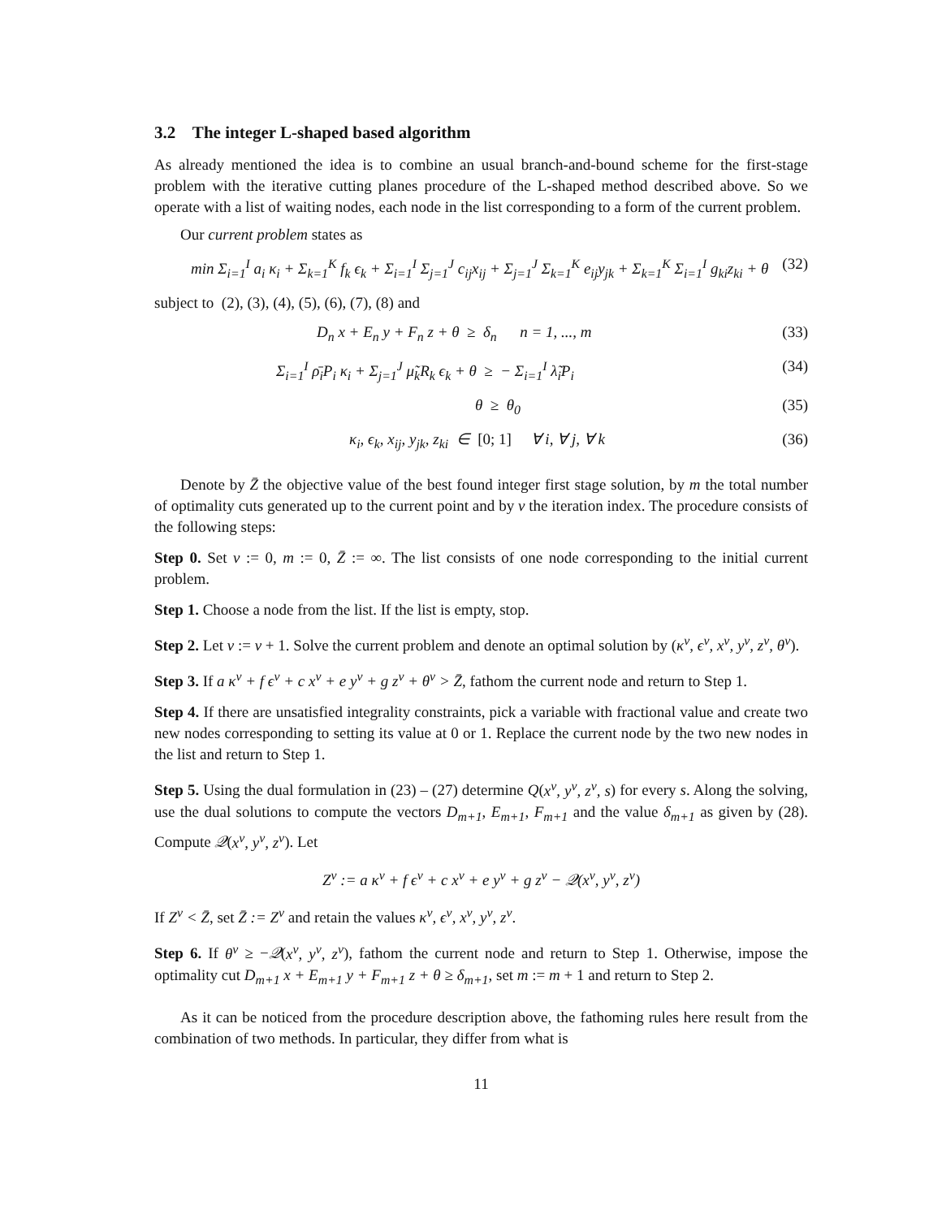3.2 The integer L-shaped based algorithm
As already mentioned the idea is to combine an usual branch-and-bound scheme for the first-stage problem with the iterative cutting planes procedure of the L-shaped method described above. So we operate with a list of waiting nodes, each node in the list corresponding to a form of the current problem.
Our current problem states as
min Σ<sub>i=1</sub><sup>I</sup> a<sub>i</sub> κ<sub>i</sub> + Σ<sub>k=1</sub><sup>K</sup> f<sub>k</sub> ϵ<sub>k</sub> + Σ<sub>i=1</sub><sup>I</sup> Σ<sub>j=1</sub><sup>J</sup> c<sub>ij</sub>x<sub>ij</sub> + Σ<sub>j=1</sub><sup>J</sup> Σ<sub>k=1</sub><sup>K</sup> e<sub>ij</sub>y<sub>jk</sub> + Σ<sub>k=1</sub><sup>K</sup> Σ<sub>i=1</sub><sup>I</sup> g<sub>ki</sub>z<sub>ki</sub> + θ (32)
subject to (2), (3), (4), (5), (6), (7), (8) and
D<sub>n</sub> x + E<sub>n</sub> y + F<sub>n</sub> z + θ ≥ δ<sub>n</sub> n = 1, ..., m (33)
Σ<sub>i=1</sub><sup>I</sup> ρ̄<sub>i</sub>P<sub>i</sub> κ<sub>i</sub> + Σ<sub>j=1</sub><sup>J</sup> μ̃<sub>k</sub>R<sub>k</sub> ϵ<sub>k</sub> + θ ≥ − Σ<sub>i=1</sub><sup>I</sup> λ̃<sub>i</sub>P<sub>i</sub> (34)
θ ≥ θ<sub>0</sub> (35)
κ<sub>i</sub>, ϵ<sub>k</sub>, x<sub>ij</sub>, y<sub>jk</sub>, z<sub>ki</sub> ∈ [0; 1] ∀ i, ∀ j, ∀ k (36)
Denote by Z̄ the objective value of the best found integer first stage solution, by m the total number of optimality cuts generated up to the current point and by ν the iteration index. The procedure consists of the following steps:
Step 0. Set ν := 0, m := 0, Z̄ := ∞. The list consists of one node corresponding to the initial current problem.
Step 1. Choose a node from the list. If the list is empty, stop.
Step 2. Let ν := ν + 1. Solve the current problem and denote an optimal solution by (κ<sup>ν</sup>, ϵ<sup>ν</sup>, x<sup>ν</sup>, y<sup>ν</sup>, z<sup>ν</sup>, θ<sup>ν</sup>).
Step 3. If a κ<sup>ν</sup> + f ϵ<sup>ν</sup> + c x<sup>ν</sup> + e y<sup>ν</sup> + g z<sup>ν</sup> + θ<sup>ν</sup> > Z̄, fathom the current node and return to Step 1.
Step 4. If there are unsatisfied integrality constraints, pick a variable with fractional value and create two new nodes corresponding to setting its value at 0 or 1. Replace the current node by the two new nodes in the list and return to Step 1.
Step 5. Using the dual formulation in (23) – (27) determine Q(x<sup>ν</sup>, y<sup>ν</sup>, z<sup>ν</sup>, s) for every s. Along the solving, use the dual solutions to compute the vectors D<sub>m+1</sub>, E<sub>m+1</sub>, F<sub>m+1</sub> and the value δ<sub>m+1</sub> as given by (28). Compute 𝒬(x<sup>ν</sup>, y<sup>ν</sup>, z<sup>ν</sup>). Let
Z<sup>ν</sup> := a κ<sup>ν</sup> + f ϵ<sup>ν</sup> + c x<sup>ν</sup> + e y<sup>ν</sup> + g z<sup>ν</sup> − 𝒬(x<sup>ν</sup>, y<sup>ν</sup>, z<sup>ν</sup>)
If Z<sup>ν</sup> < Z̄, set Z̄ := Z<sup>ν</sup> and retain the values κ<sup>ν</sup>, ϵ<sup>ν</sup>, x<sup>ν</sup>, y<sup>ν</sup>, z<sup>ν</sup>.
Step 6. If θ<sup>ν</sup> ≥ −𝒬(x<sup>ν</sup>, y<sup>ν</sup>, z<sup>ν</sup>), fathom the current node and return to Step 1. Otherwise, impose the optimality cut D<sub>m+1</sub> x + E<sub>m+1</sub> y + F<sub>m+1</sub> z + θ ≥ δ<sub>m+1</sub>, set m := m + 1 and return to Step 2.
As it can be noticed from the procedure description above, the fathoming rules here result from the combination of two methods. In particular, they differ from what is
11